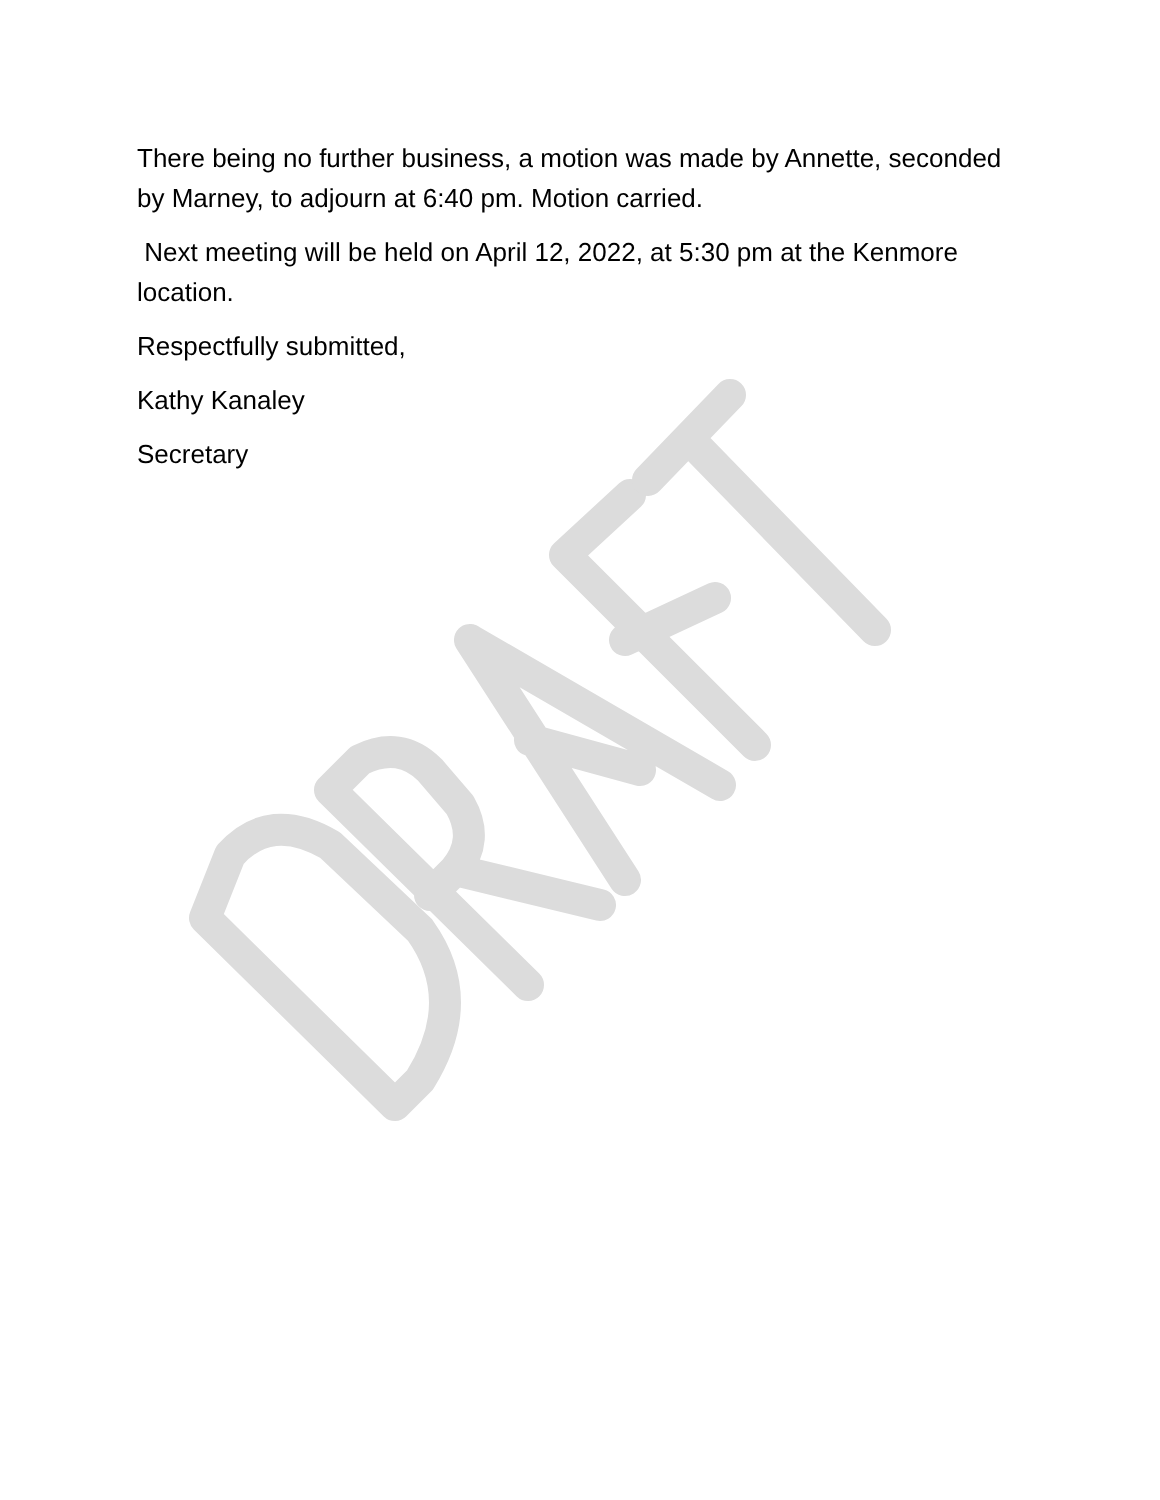There being no further business, a motion was made by Annette, seconded by Marney, to adjourn at 6:40 pm. Motion carried.
Next meeting will be held on April 12, 2022, at 5:30 pm at the Kenmore location.
Respectfully submitted,
Kathy Kanaley
Secretary